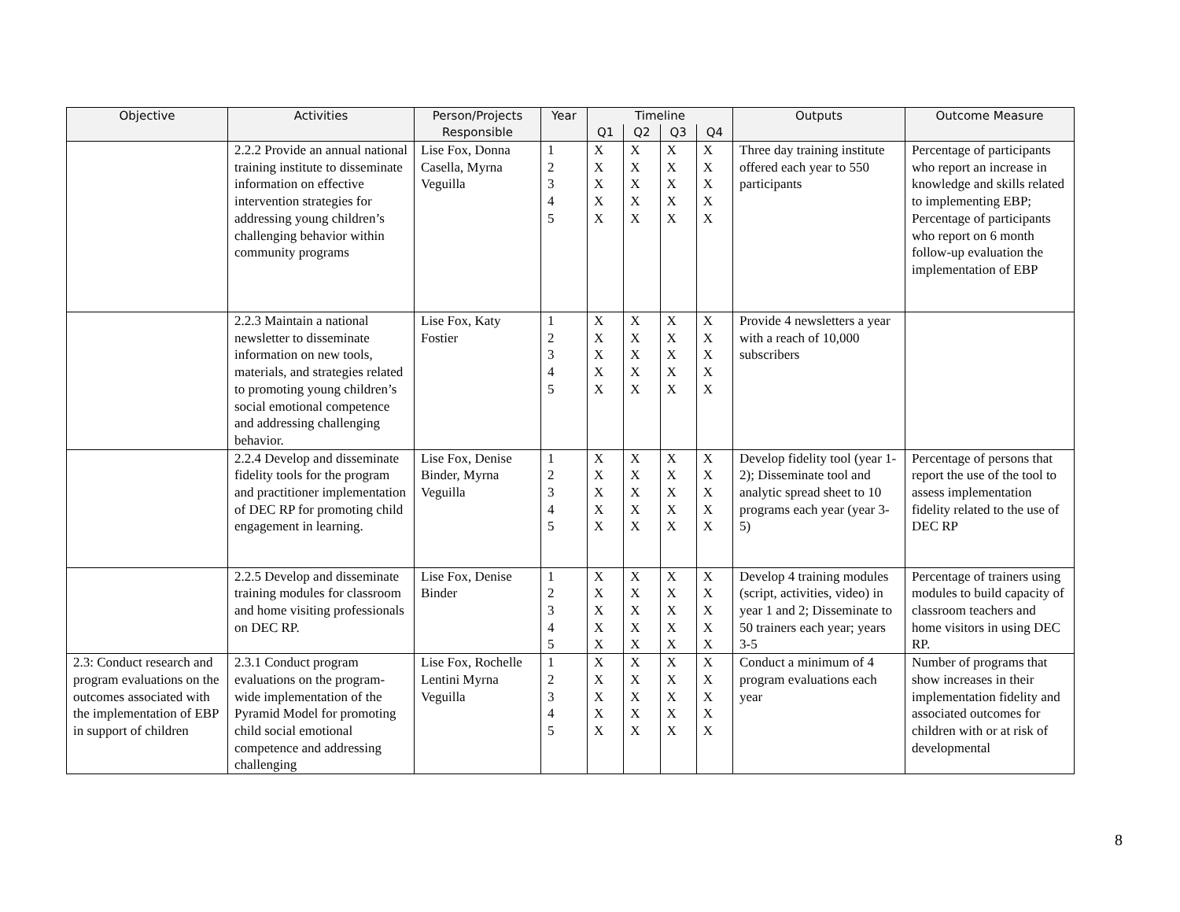| Objective | Activities | Person/Projects Responsible | Year | Timeline | | | | Outputs | Outcome Measure |
| --- | --- | --- | --- | --- | --- | --- | --- | --- | --- |
| | | | | Q1 | Q2 | Q3 | Q4 | | |
| | 2.2.2 Provide an annual national training institute to disseminate information on effective intervention strategies for addressing young children’s challenging behavior within community programs | Lise Fox, Donna Casella, Myrna Veguilla | 1 2 3 4 5 | X X X X X | X X X X X | X X X X X | X X X X X | Three day training institute offered each year to 550 participants | Percentage of participants who report an increase in knowledge and skills related to implementing EBP; Percentage of participants who report on 6 month follow-up evaluation the implementation of EBP |
| | 2.2.3 Maintain a national newsletter to disseminate information on new tools, materials, and strategies related to promoting young children’s social emotional competence and addressing challenging behavior. | Lise Fox, Katy Fostier | 1 2 3 4 5 | X X X X X | X X X X X | X X X X X | X X X X X | Provide 4 newsletters a year with a reach of 10,000 subscribers | |
| | 2.2.4 Develop and disseminate fidelity tools for the program and practitioner implementation of DEC RP for promoting child engagement in learning. | Lise Fox, Denise Binder, Myrna Veguilla | 1 2 3 4 5 | X X X X X | X X X X X | X X X X X | X X X X X | Develop fidelity tool (year 1-2); Disseminate tool and analytic spread sheet to 10 programs each year (year 3-5) | Percentage of persons that report the use of the tool to assess implementation fidelity related to the use of DEC RP |
| | 2.2.5 Develop and disseminate training modules for classroom and home visiting professionals on DEC RP. | Lise Fox, Denise Binder | 1 2 3 4 5 | X X X X X | X X X X X | X X X X X | X X X X X | Develop 4 training modules (script, activities, video) in year 1 and 2; Disseminate to 50 trainers each year; years 3-5 | Percentage of trainers using modules to build capacity of classroom teachers and home visitors in using DEC RP. |
| 2.3: Conduct research and program evaluations on the outcomes associated with the implementation of EBP in support of children | 2.3.1 Conduct program evaluations on the program-wide implementation of the Pyramid Model for promoting child social emotional competence and addressing challenging | Lise Fox, Rochelle Lentini Myrna Veguilla | 1 2 3 4 5 | X X X X X | X X X X X | X X X X X | X X X X X | Conduct a minimum of 4 program evaluations each year | Number of programs that show increases in their implementation fidelity and associated outcomes for children with or at risk of developmental |
8